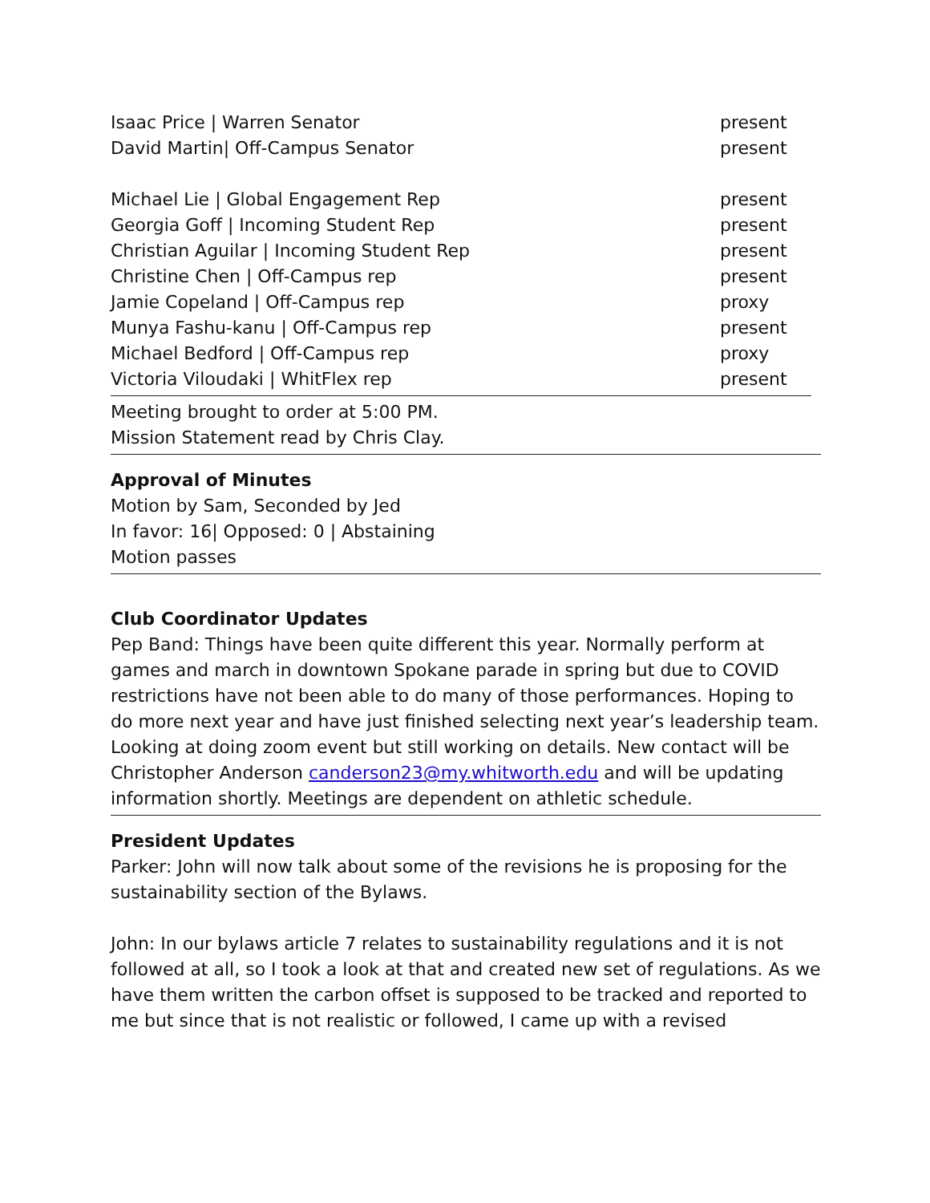| Isaac Price / Warren Senator | present |
| David Martin/ Off-Campus Senator | present |
| Michael Lie / Global Engagement Rep | present |
| Georgia Goff / Incoming Student Rep | present |
| Christian Aguilar / Incoming Student Rep | present |
| Christine Chen / Off-Campus rep | present |
| Jamie Copeland / Off-Campus rep | proxy |
| Munya Fashu-kanu / Off-Campus rep | present |
| Michael Bedford / Off-Campus rep | proxy |
| Victoria Viloudaki / WhitFlex rep | present |
Meeting brought to order at 5:00 PM.
Mission Statement read by Chris Clay.
Approval of Minutes
Motion by Sam, Seconded by Jed
In favor: 16| Opposed: 0 | Abstaining
Motion passes
Club Coordinator Updates
Pep Band: Things have been quite different this year. Normally perform at games and march in downtown Spokane parade in spring but due to COVID restrictions have not been able to do many of those performances. Hoping to do more next year and have just finished selecting next year’s leadership team. Looking at doing zoom event but still working on details. New contact will be Christopher Anderson canderson23@my.whitworth.edu and will be updating information shortly. Meetings are dependent on athletic schedule.
President Updates
Parker: John will now talk about some of the revisions he is proposing for the sustainability section of the Bylaws.
John: In our bylaws article 7 relates to sustainability regulations and it is not followed at all, so I took a look at that and created new set of regulations. As we have them written the carbon offset is supposed to be tracked and reported to me but since that is not realistic or followed, I came up with a revised